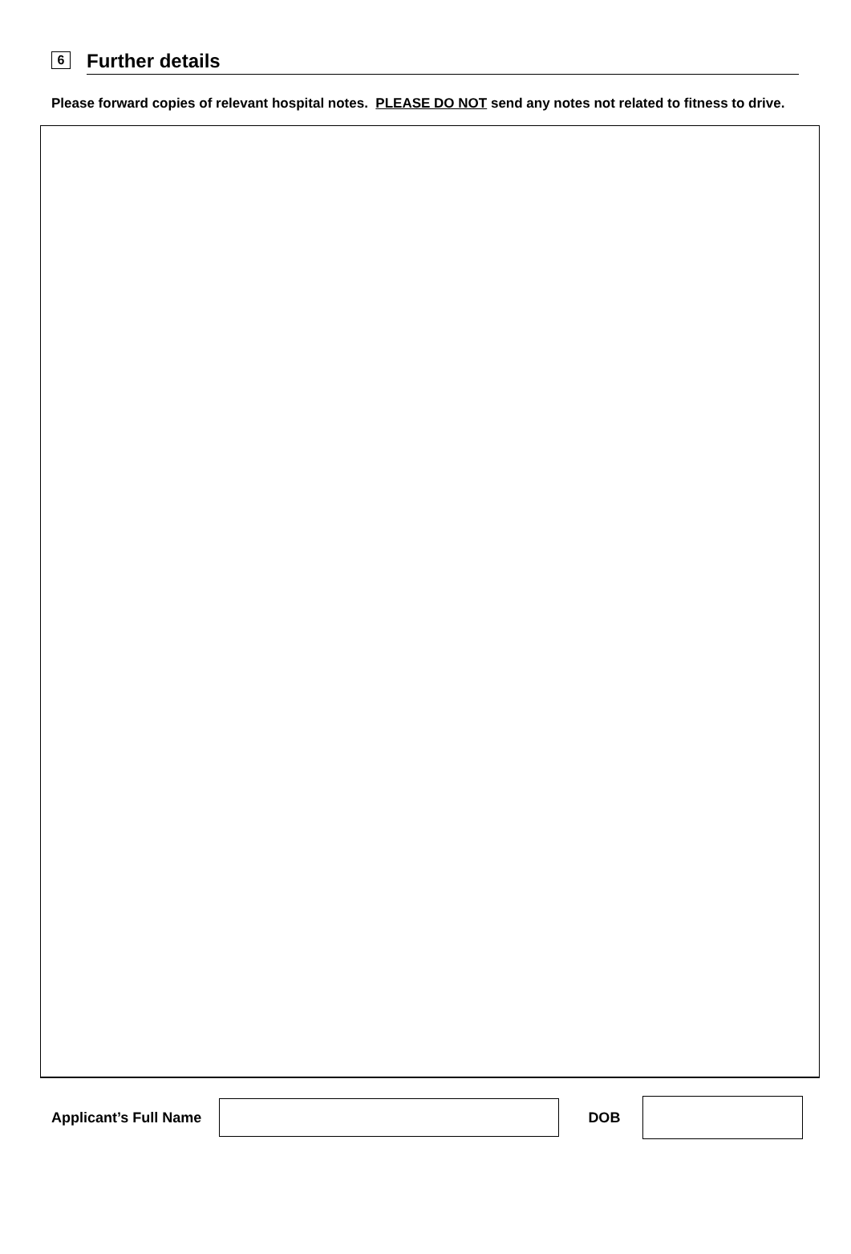6 Further details
Please forward copies of relevant hospital notes. PLEASE DO NOT send any notes not related to fitness to drive.
Applicant’s Full Name DOB